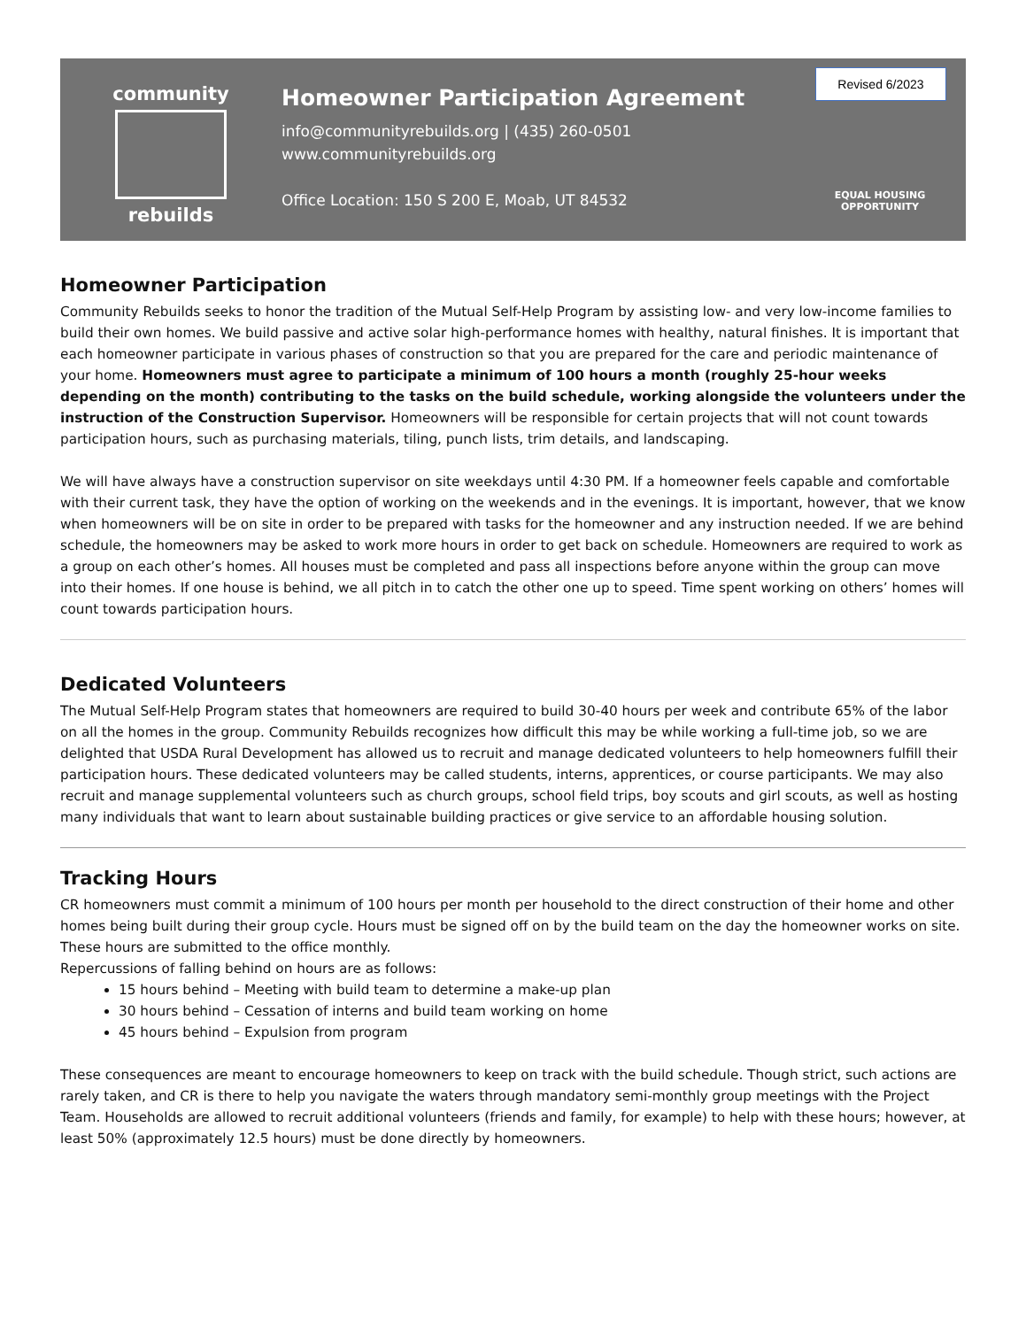community
rebuilds
Homeowner Participation Agreement
info@communityrebuilds.org | (435) 260-0501
www.communityrebuilds.org
Office Location: 150 S 200 E, Moab, UT 84532
Revised 6/2023
EQUAL HOUSING
OPPORTUNITY
Homeowner Participation
Community Rebuilds seeks to honor the tradition of the Mutual Self-Help Program by assisting low- and very low-income families to build their own homes. We build passive and active solar high-performance homes with healthy, natural finishes. It is important that each homeowner participate in various phases of construction so that you are prepared for the care and periodic maintenance of your home. Homeowners must agree to participate a minimum of 100 hours a month (roughly 25-hour weeks depending on the month) contributing to the tasks on the build schedule, working alongside the volunteers under the instruction of the Construction Supervisor. Homeowners will be responsible for certain projects that will not count towards participation hours, such as purchasing materials, tiling, punch lists, trim details, and landscaping.
We will have always have a construction supervisor on site weekdays until 4:30 PM. If a homeowner feels capable and comfortable with their current task, they have the option of working on the weekends and in the evenings. It is important, however, that we know when homeowners will be on site in order to be prepared with tasks for the homeowner and any instruction needed. If we are behind schedule, the homeowners may be asked to work more hours in order to get back on schedule. Homeowners are required to work as a group on each other’s homes. All houses must be completed and pass all inspections before anyone within the group can move into their homes. If one house is behind, we all pitch in to catch the other one up to speed. Time spent working on others’ homes will count towards participation hours.
Dedicated Volunteers
The Mutual Self-Help Program states that homeowners are required to build 30-40 hours per week and contribute 65% of the labor on all the homes in the group. Community Rebuilds recognizes how difficult this may be while working a full-time job, so we are delighted that USDA Rural Development has allowed us to recruit and manage dedicated volunteers to help homeowners fulfill their participation hours. These dedicated volunteers may be called students, interns, apprentices, or course participants. We may also recruit and manage supplemental volunteers such as church groups, school field trips, boy scouts and girl scouts, as well as hosting many individuals that want to learn about sustainable building practices or give service to an affordable housing solution.
Tracking Hours
CR homeowners must commit a minimum of 100 hours per month per household to the direct construction of their home and other homes being built during their group cycle. Hours must be signed off on by the build team on the day the homeowner works on site. These hours are submitted to the office monthly.
Repercussions of falling behind on hours are as follows:
15 hours behind – Meeting with build team to determine a make-up plan
30 hours behind – Cessation of interns and build team working on home
45 hours behind – Expulsion from program
These consequences are meant to encourage homeowners to keep on track with the build schedule. Though strict, such actions are rarely taken, and CR is there to help you navigate the waters through mandatory semi-monthly group meetings with the Project Team. Households are allowed to recruit additional volunteers (friends and family, for example) to help with these hours; however, at least 50% (approximately 12.5 hours) must be done directly by homeowners.